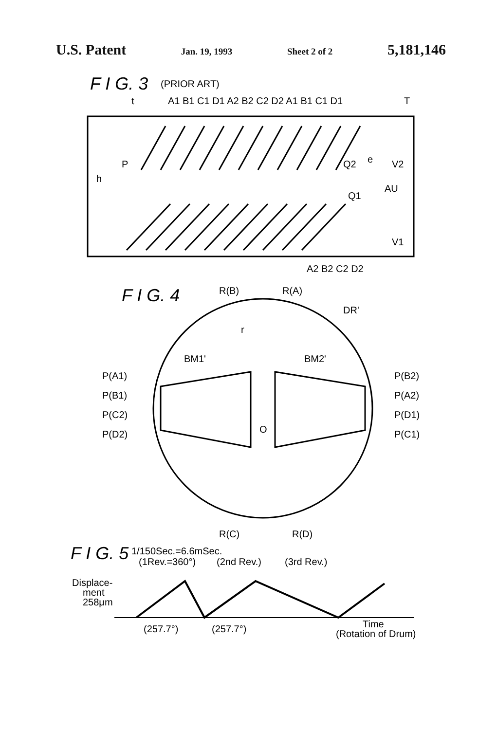U.S. Patent Jan. 19, 1993 Sheet 2 of 2 5,181,146
F I G. 3
(PRIOR ART)
t
A1 B1 C1 D1 A2 B2 C2 D2 A1 B1 C1 D1
T
P
h
Q2
e
V2
AU
Q1
V1
A2 B2 C2 D2
F I G. 4
R(B)
R(A)
DR'
r
BM1'
BM2'
O
P(A1)
P(B1)
P(C2)
P(D2)
P(B2)
P(A2)
P(D1)
P(C1)
R(C)
R(D)
F I G. 5
1/150Sec.=6.6mSec.
(1Rev.=360°)
(2nd Rev.)
(3rd Rev.)
Displace-
ment
258μm
(257.7°)
(257.7°)
Time
(Rotation of Drum)